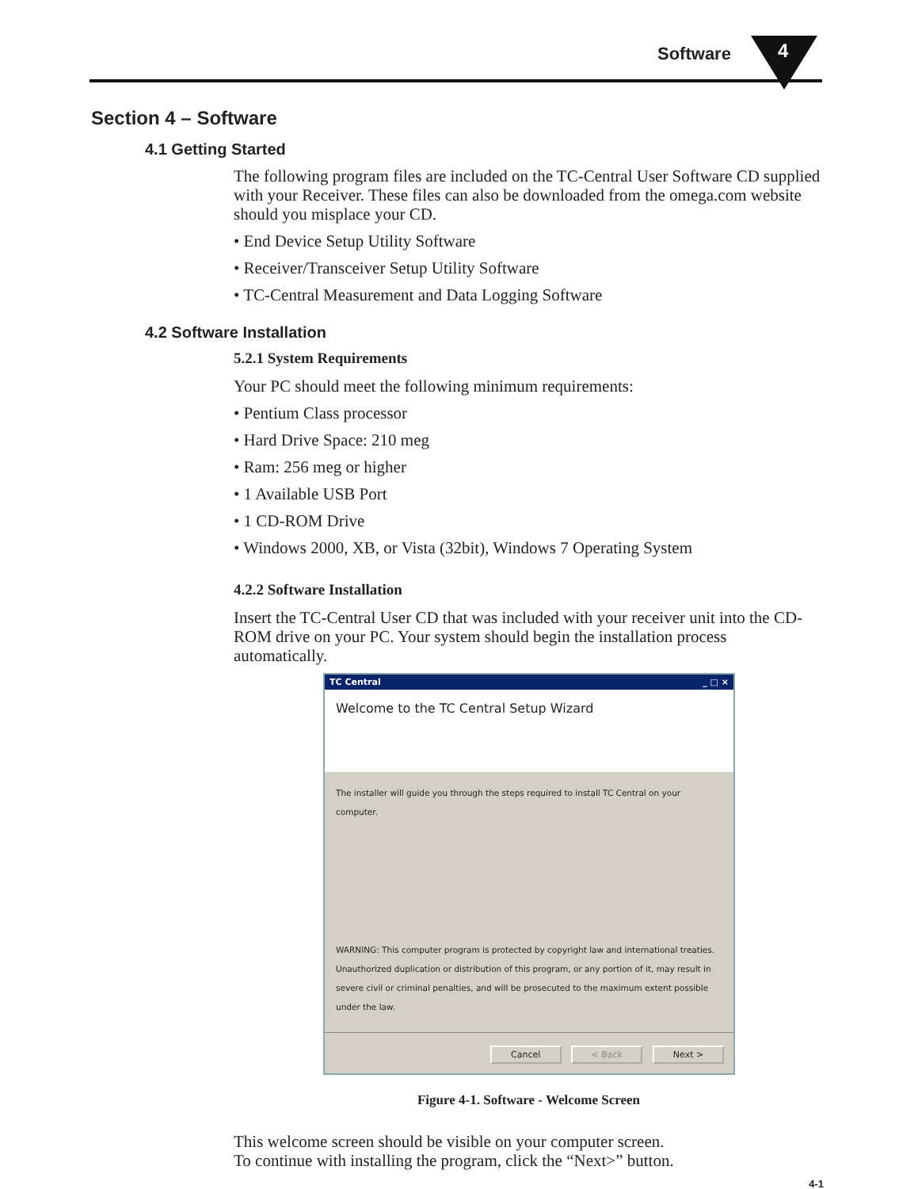Software 4
Section 4 – Software
4.1 Getting Started
The following program files are included on the TC-Central User Software CD supplied with your Receiver. These files can also be downloaded from the omega.com website should you misplace your CD.
• End Device Setup Utility Software
• Receiver/Transceiver Setup Utility Software
• TC-Central Measurement and Data Logging Software
4.2 Software Installation
5.2.1 System Requirements
Your PC should meet the following minimum requirements:
• Pentium Class processor
• Hard Drive Space: 210 meg
• Ram: 256 meg or higher
• 1 Available USB Port
• 1 CD-ROM Drive
• Windows 2000, XB, or Vista (32bit), Windows 7 Operating System
4.2.2 Software Installation
Insert the TC-Central User CD that was included with your receiver unit into the CD-ROM drive on your PC. Your system should begin the installation process automatically.
TC Central _ □ ×
Welcome to the TC Central Setup Wizard
The installer will guide you through the steps required to install TC Central on your computer.
WARNING: This computer program is protected by copyright law and international treaties. Unauthorized duplication or distribution of this program, or any portion of it, may result in severe civil or criminal penalties, and will be prosecuted to the maximum extent possible under the law.
Cancel < Back Next >
Figure 4-1. Software - Welcome Screen
This welcome screen should be visible on your computer screen.
To continue with installing the program, click the “Next>” button.
4-1